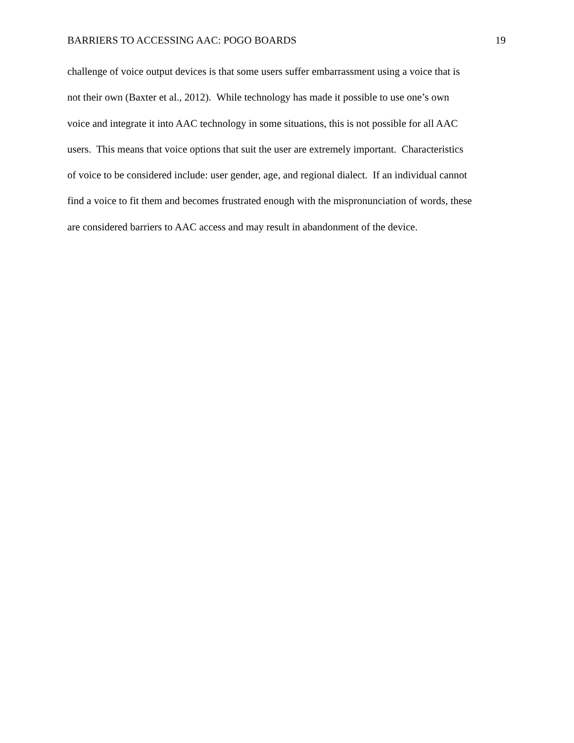BARRIERS TO ACCESSING AAC: POGO BOARDS 19
challenge of voice output devices is that some users suffer embarrassment using a voice that is
not their own (Baxter et al., 2012). While technology has made it possible to use one’s own
voice and integrate it into AAC technology in some situations, this is not possible for all AAC
users. This means that voice options that suit the user are extremely important. Characteristics
of voice to be considered include: user gender, age, and regional dialect. If an individual cannot
find a voice to fit them and becomes frustrated enough with the mispronunciation of words, these
are considered barriers to AAC access and may result in abandonment of the device.